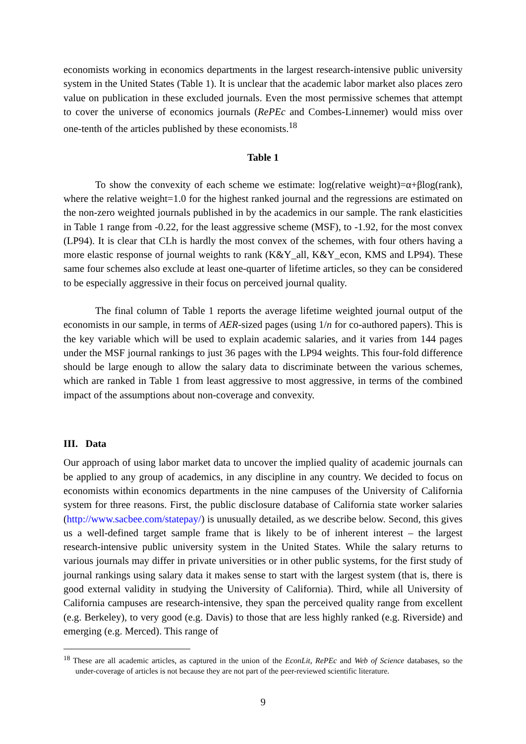economists working in economics departments in the largest research-intensive public university system in the United States (Table 1). It is unclear that the academic labor market also places zero value on publication in these excluded journals. Even the most permissive schemes that attempt to cover the universe of economics journals (RePEc and Combes-Linnemer) would miss over one-tenth of the articles published by these economists.<sup>18</sup>
Table 1
To show the convexity of each scheme we estimate: log(relative weight)=α+βlog(rank), where the relative weight=1.0 for the highest ranked journal and the regressions are estimated on the non-zero weighted journals published in by the academics in our sample. The rank elasticities in Table 1 range from -0.22, for the least aggressive scheme (MSF), to -1.92, for the most convex (LP94). It is clear that CLh is hardly the most convex of the schemes, with four others having a more elastic response of journal weights to rank (K&Y_all, K&Y_econ, KMS and LP94). These same four schemes also exclude at least one-quarter of lifetime articles, so they can be considered to be especially aggressive in their focus on perceived journal quality.
The final column of Table 1 reports the average lifetime weighted journal output of the economists in our sample, in terms of AER-sized pages (using 1/n for co-authored papers). This is the key variable which will be used to explain academic salaries, and it varies from 144 pages under the MSF journal rankings to just 36 pages with the LP94 weights. This four-fold difference should be large enough to allow the salary data to discriminate between the various schemes, which are ranked in Table 1 from least aggressive to most aggressive, in terms of the combined impact of the assumptions about non-coverage and convexity.
III. Data
Our approach of using labor market data to uncover the implied quality of academic journals can be applied to any group of academics, in any discipline in any country. We decided to focus on economists within economics departments in the nine campuses of the University of California system for three reasons. First, the public disclosure database of California state worker salaries (http://www.sacbee.com/statepay/) is unusually detailed, as we describe below. Second, this gives us a well-defined target sample frame that is likely to be of inherent interest – the largest research-intensive public university system in the United States. While the salary returns to various journals may differ in private universities or in other public systems, for the first study of journal rankings using salary data it makes sense to start with the largest system (that is, there is good external validity in studying the University of California). Third, while all University of California campuses are research-intensive, they span the perceived quality range from excellent (e.g. Berkeley), to very good (e.g. Davis) to those that are less highly ranked (e.g. Riverside) and emerging (e.g. Merced). This range of
<sup>18</sup> These are all academic articles, as captured in the union of the EconLit, RePEc and Web of Science databases, so the under-coverage of articles is not because they are not part of the peer-reviewed scientific literature.
9